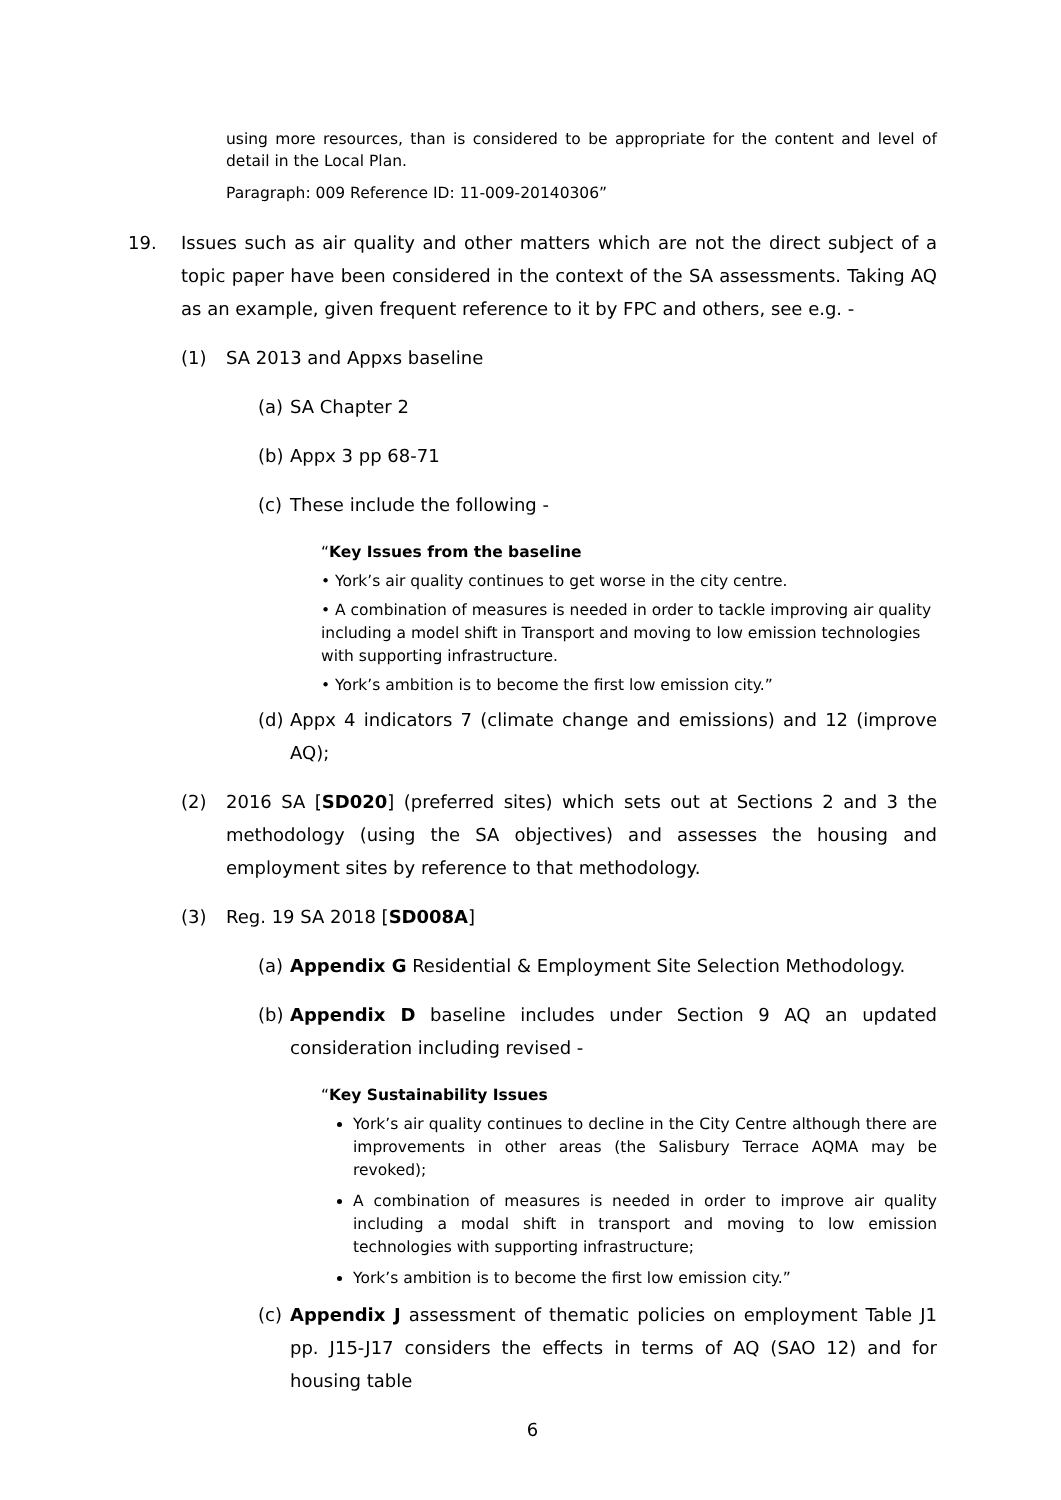using more resources, than is considered to be appropriate for the content and level of detail in the Local Plan.
Paragraph: 009 Reference ID: 11-009-20140306”
19. Issues such as air quality and other matters which are not the direct subject of a topic paper have been considered in the context of the SA assessments. Taking AQ as an example, given frequent reference to it by FPC and others, see e.g. -
(1) SA 2013 and Appxs baseline
(a) SA Chapter 2
(b) Appx 3 pp 68-71
(c) These include the following -
“Key Issues from the baseline
• York’s air quality continues to get worse in the city centre.
• A combination of measures is needed in order to tackle improving air quality including a model shift in Transport and moving to low emission technologies with supporting infrastructure.
• York’s ambition is to become the first low emission city.”
(d) Appx 4 indicators 7 (climate change and emissions) and 12 (improve AQ);
(2) 2016 SA [SD020] (preferred sites) which sets out at Sections 2 and 3 the methodology (using the SA objectives) and assesses the housing and employment sites by reference to that methodology.
(3) Reg. 19 SA 2018 [SD008A]
(a) Appendix G Residential & Employment Site Selection Methodology.
(b) Appendix D baseline includes under Section 9 AQ an updated consideration including revised -
“Key Sustainability Issues
York’s air quality continues to decline in the City Centre although there are improvements in other areas (the Salisbury Terrace AQMA may be revoked);
A combination of measures is needed in order to improve air quality including a modal shift in transport and moving to low emission technologies with supporting infrastructure;
York’s ambition is to become the first low emission city.”
(c) Appendix J assessment of thematic policies on employment Table J1 pp. J15-J17 considers the effects in terms of AQ (SAO 12) and for housing table
6